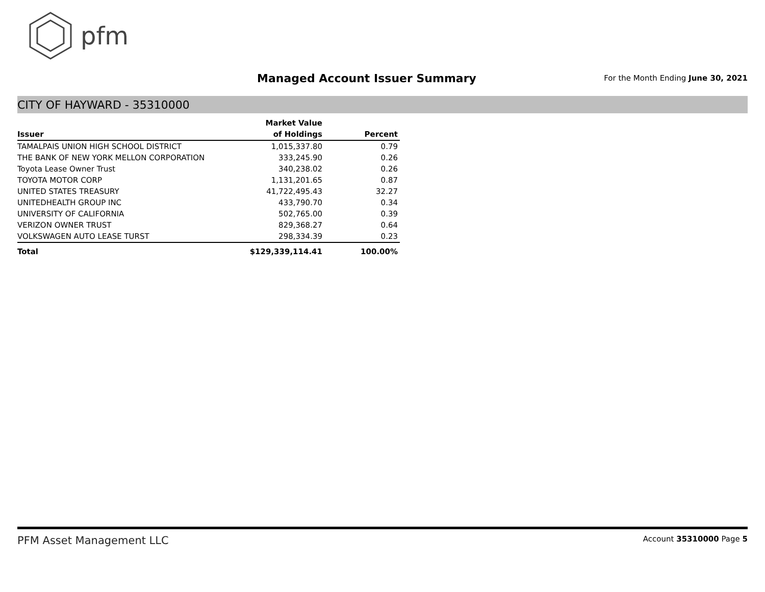pfm
Managed Account Issuer Summary
For the Month Ending June 30, 2021
CITY OF HAYWARD - 35310000
| | Market Value | |
| --- | --- | --- |
| Issuer | of Holdings | Percent |
| TAMALPAIS UNION HIGH SCHOOL DISTRICT | 1,015,337.80 | 0.79 |
| THE BANK OF NEW YORK MELLON CORPORATION | 333,245.90 | 0.26 |
| Toyota Lease Owner Trust | 340,238.02 | 0.26 |
| TOYOTA MOTOR CORP | 1,131,201.65 | 0.87 |
| UNITED STATES TREASURY | 41,722,495.43 | 32.27 |
| UNITEDHEALTH GROUP INC | 433,790.70 | 0.34 |
| UNIVERSITY OF CALIFORNIA | 502,765.00 | 0.39 |
| VERIZON OWNER TRUST | 829,368.27 | 0.64 |
| VOLKSWAGEN AUTO LEASE TURST | 298,334.39 | 0.23 |
| Total | $129,339,114.41 | 100.00% |
PFM Asset Management LLC
Account 35310000 Page 5